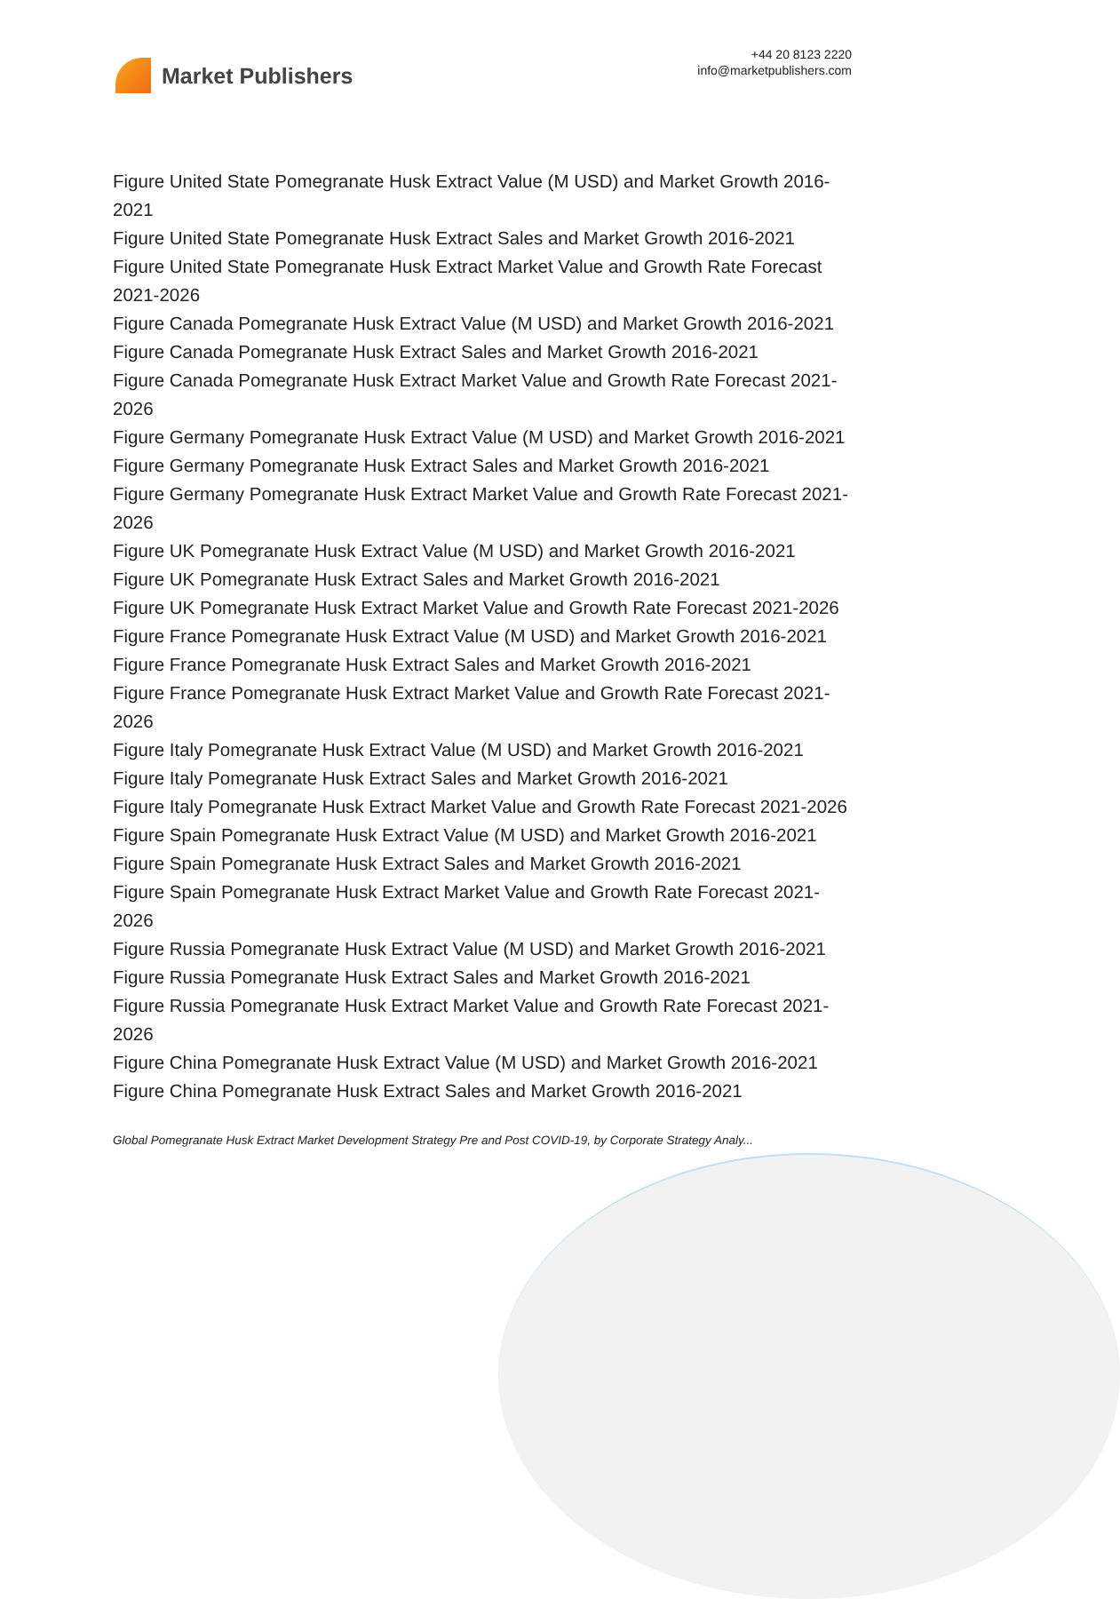Market Publishers
+44 20 8123 2220
info@marketpublishers.com
Figure United State Pomegranate Husk Extract Value (M USD) and Market Growth 2016-2021
Figure United State Pomegranate Husk Extract Sales and Market Growth 2016-2021
Figure United State Pomegranate Husk Extract Market Value and Growth Rate Forecast 2021-2026
Figure Canada Pomegranate Husk Extract Value (M USD) and Market Growth 2016-2021
Figure Canada Pomegranate Husk Extract Sales and Market Growth 2016-2021
Figure Canada Pomegranate Husk Extract Market Value and Growth Rate Forecast 2021-2026
Figure Germany Pomegranate Husk Extract Value (M USD) and Market Growth 2016-2021
Figure Germany Pomegranate Husk Extract Sales and Market Growth 2016-2021
Figure Germany Pomegranate Husk Extract Market Value and Growth Rate Forecast 2021-2026
Figure UK Pomegranate Husk Extract Value (M USD) and Market Growth 2016-2021
Figure UK Pomegranate Husk Extract Sales and Market Growth 2016-2021
Figure UK Pomegranate Husk Extract Market Value and Growth Rate Forecast 2021-2026
Figure France Pomegranate Husk Extract Value (M USD) and Market Growth 2016-2021
Figure France Pomegranate Husk Extract Sales and Market Growth 2016-2021
Figure France Pomegranate Husk Extract Market Value and Growth Rate Forecast 2021-2026
Figure Italy Pomegranate Husk Extract Value (M USD) and Market Growth 2016-2021
Figure Italy Pomegranate Husk Extract Sales and Market Growth 2016-2021
Figure Italy Pomegranate Husk Extract Market Value and Growth Rate Forecast 2021-2026
Figure Spain Pomegranate Husk Extract Value (M USD) and Market Growth 2016-2021
Figure Spain Pomegranate Husk Extract Sales and Market Growth 2016-2021
Figure Spain Pomegranate Husk Extract Market Value and Growth Rate Forecast 2021-2026
Figure Russia Pomegranate Husk Extract Value (M USD) and Market Growth 2016-2021
Figure Russia Pomegranate Husk Extract Sales and Market Growth 2016-2021
Figure Russia Pomegranate Husk Extract Market Value and Growth Rate Forecast 2021-2026
Figure China Pomegranate Husk Extract Value (M USD) and Market Growth 2016-2021
Figure China Pomegranate Husk Extract Sales and Market Growth 2016-2021
Global Pomegranate Husk Extract Market Development Strategy Pre and Post COVID-19, by Corporate Strategy Analy...